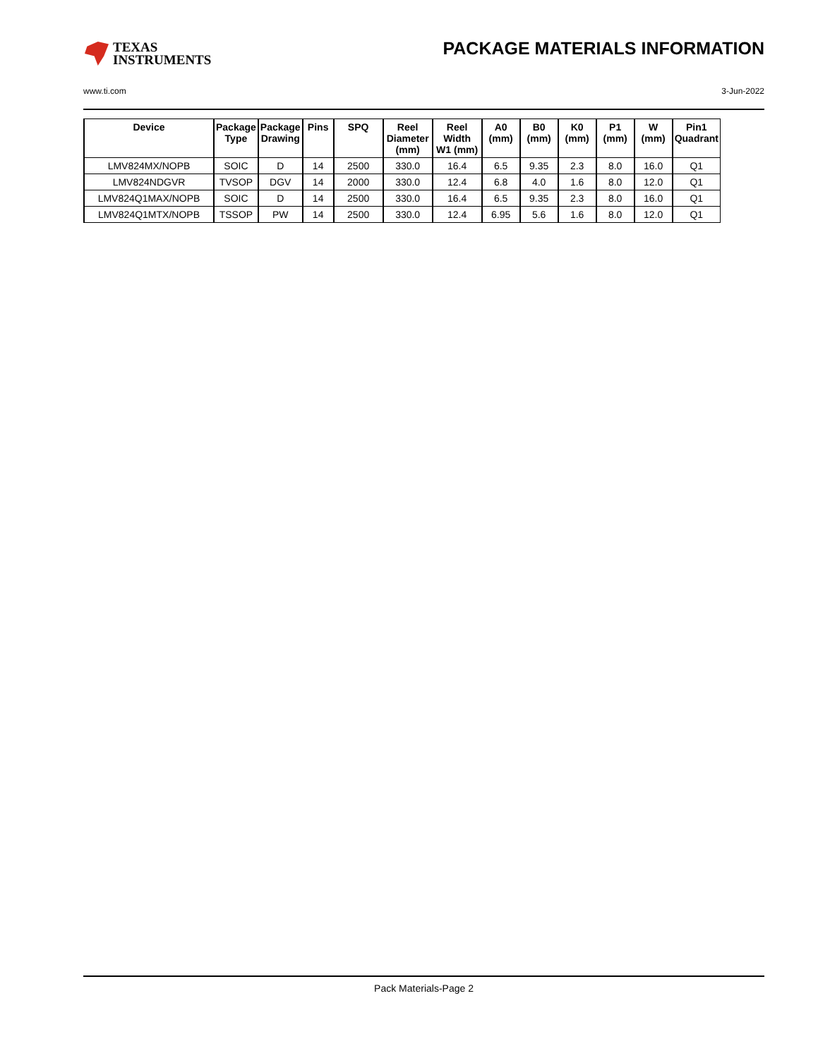TEXAS
INSTRUMENTS
PACKAGE MATERIALS INFORMATION
www.ti.com 3-Jun-2022
| Device | Package Type | Package Drawing | Pins | SPQ | Reel Diameter (mm) | Reel Width W1 (mm) | A0 (mm) | B0 (mm) | K0 (mm) | P1 (mm) | W (mm) | Pin1 Quadrant |
| --- | --- | --- | --- | --- | --- | --- | --- | --- | --- | --- | --- | --- |
| LMV824MX/NOPB | SOIC | D | 14 | 2500 | 330.0 | 16.4 | 6.5 | 9.35 | 2.3 | 8.0 | 16.0 | Q1 |
| LMV824NDGVR | TVSOP | DGV | 14 | 2000 | 330.0 | 12.4 | 6.8 | 4.0 | 1.6 | 8.0 | 12.0 | Q1 |
| LMV824Q1MAX/NOPB | SOIC | D | 14 | 2500 | 330.0 | 16.4 | 6.5 | 9.35 | 2.3 | 8.0 | 16.0 | Q1 |
| LMV824Q1MTX/NOPB | TSSOP | PW | 14 | 2500 | 330.0 | 12.4 | 6.95 | 5.6 | 1.6 | 8.0 | 12.0 | Q1 |
Pack Materials-Page 2